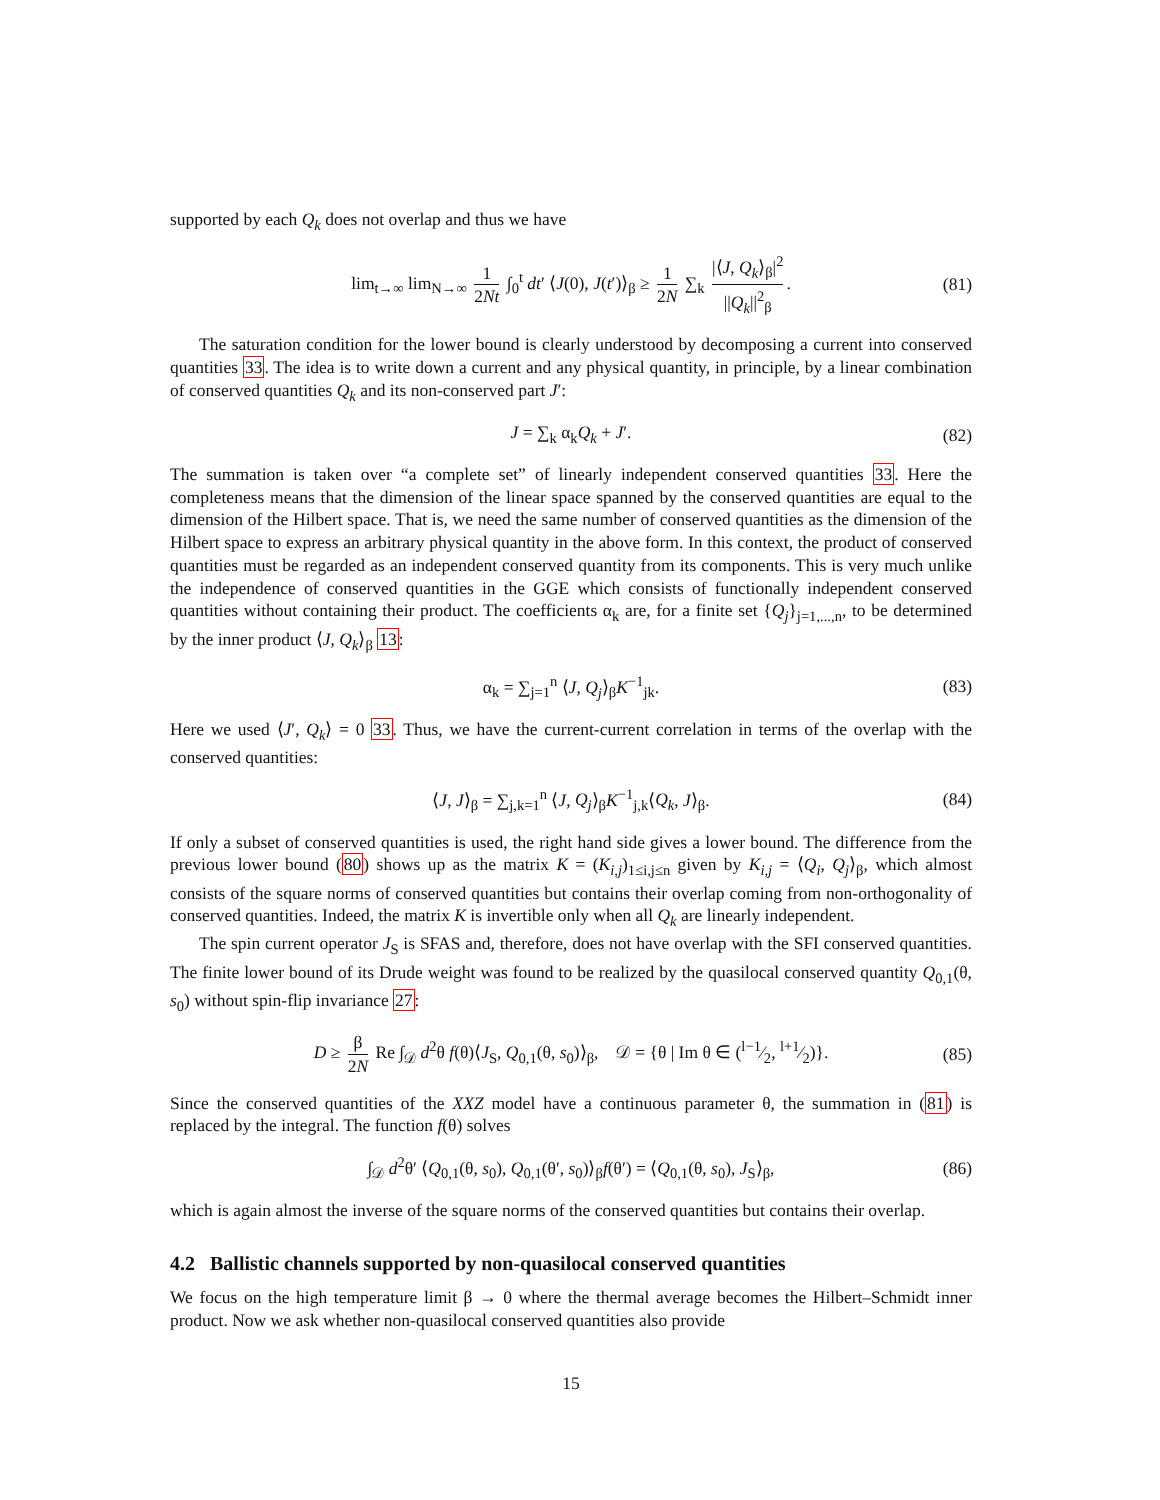supported by each Q<sub>k</sub> does not overlap and thus we have
lim<sub>t→∞</sub> lim<sub>N→∞</sub> 1 2Nt ∫<sub>0</sub><sup>t</sup> dt′ ⟨J(0), J(t′)⟩<sub>β</sub> ≥ 1 2N ∑<sub>k</sub> |⟨J, Q<sub>k</sub>⟩<sub>β</sub>|<sup>2</sup> ||Q<sub>k</sub>||<sup>2</sup><sub>β</sub>. (81)
The saturation condition for the lower bound is clearly understood by decomposing a current into conserved quantities 33. The idea is to write down a current and any physical quantity, in principle, by a linear combination of conserved quantities Q<sub>k</sub> and its non-conserved part J′:
J = ∑<sub>k</sub> α<sub>k</sub>Q<sub>k</sub> + J′. (82)
The summation is taken over “a complete set” of linearly independent conserved quantities 33. Here the completeness means that the dimension of the linear space spanned by the conserved quantities are equal to the dimension of the Hilbert space. That is, we need the same number of conserved quantities as the dimension of the Hilbert space to express an arbitrary physical quantity in the above form. In this context, the product of conserved quantities must be regarded as an independent conserved quantity from its components. This is very much unlike the independence of conserved quantities in the GGE which consists of functionally independent conserved quantities without containing their product. The coefficients α<sub>k</sub> are, for a finite set {Q<sub>j</sub>}<sub>j=1,...,n</sub>, to be determined by the inner product ⟨J, Q<sub>k</sub>⟩<sub>β</sub> 13:
α<sub>k</sub> = ∑<sub>j=1</sub><sup>n</sup> ⟨J, Q<sub>j</sub>⟩<sub>β</sub>K<sup>−1</sup><sub>jk</sub>. (83)
Here we used ⟨J′, Q<sub>k</sub>⟩ = 0 33. Thus, we have the current-current correlation in terms of the overlap with the conserved quantities:
⟨J, J⟩<sub>β</sub> = ∑<sub>j,k=1</sub><sup>n</sup> ⟨J, Q<sub>j</sub>⟩<sub>β</sub>K<sup>−1</sup><sub>j,k</sub>⟨Q<sub>k</sub>, J⟩<sub>β</sub>. (84)
If only a subset of conserved quantities is used, the right hand side gives a lower bound. The difference from the previous lower bound (80) shows up as the matrix K = (K<sub>i,j</sub>)<sub>1≤i,j≤n</sub> given by K<sub>i,j</sub> = ⟨Q<sub>i</sub>, Q<sub>j</sub>⟩<sub>β</sub>, which almost consists of the square norms of conserved quantities but contains their overlap coming from non-orthogonality of conserved quantities. Indeed, the matrix K is invertible only when all Q<sub>k</sub> are linearly independent.
The spin current operator J<sub>S</sub> is SFAS and, therefore, does not have overlap with the SFI conserved quantities. The finite lower bound of its Drude weight was found to be realized by the quasilocal conserved quantity Q<sub>0,1</sub>(θ, s<sub>0</sub>) without spin-flip invariance 27:
D ≥ β 2N Re ∫<sub>𝒟</sub> d<sup>2</sup>θ f(θ)⟨J<sub>S</sub>, Q<sub>0,1</sub>(θ, s<sub>0</sub>)⟩<sub>β</sub>, 𝒟 = {θ | Im θ ∈ (l−1⁄2, l+1⁄2)}. (85)
Since the conserved quantities of the XXZ model have a continuous parameter θ, the summation in (81) is replaced by the integral. The function f(θ) solves
∫<sub>𝒟</sub> d<sup>2</sup>θ′ ⟨Q<sub>0,1</sub>(θ, s<sub>0</sub>), Q<sub>0,1</sub>(θ′, s<sub>0</sub>)⟩<sub>β</sub>f(θ′) = ⟨Q<sub>0,1</sub>(θ, s<sub>0</sub>), J<sub>S</sub>⟩<sub>β</sub>, (86)
which is again almost the inverse of the square norms of the conserved quantities but contains their overlap.
4.2 Ballistic channels supported by non-quasilocal conserved quantities
We focus on the high temperature limit β → 0 where the thermal average becomes the Hilbert–Schmidt inner product. Now we ask whether non-quasilocal conserved quantities also provide
15